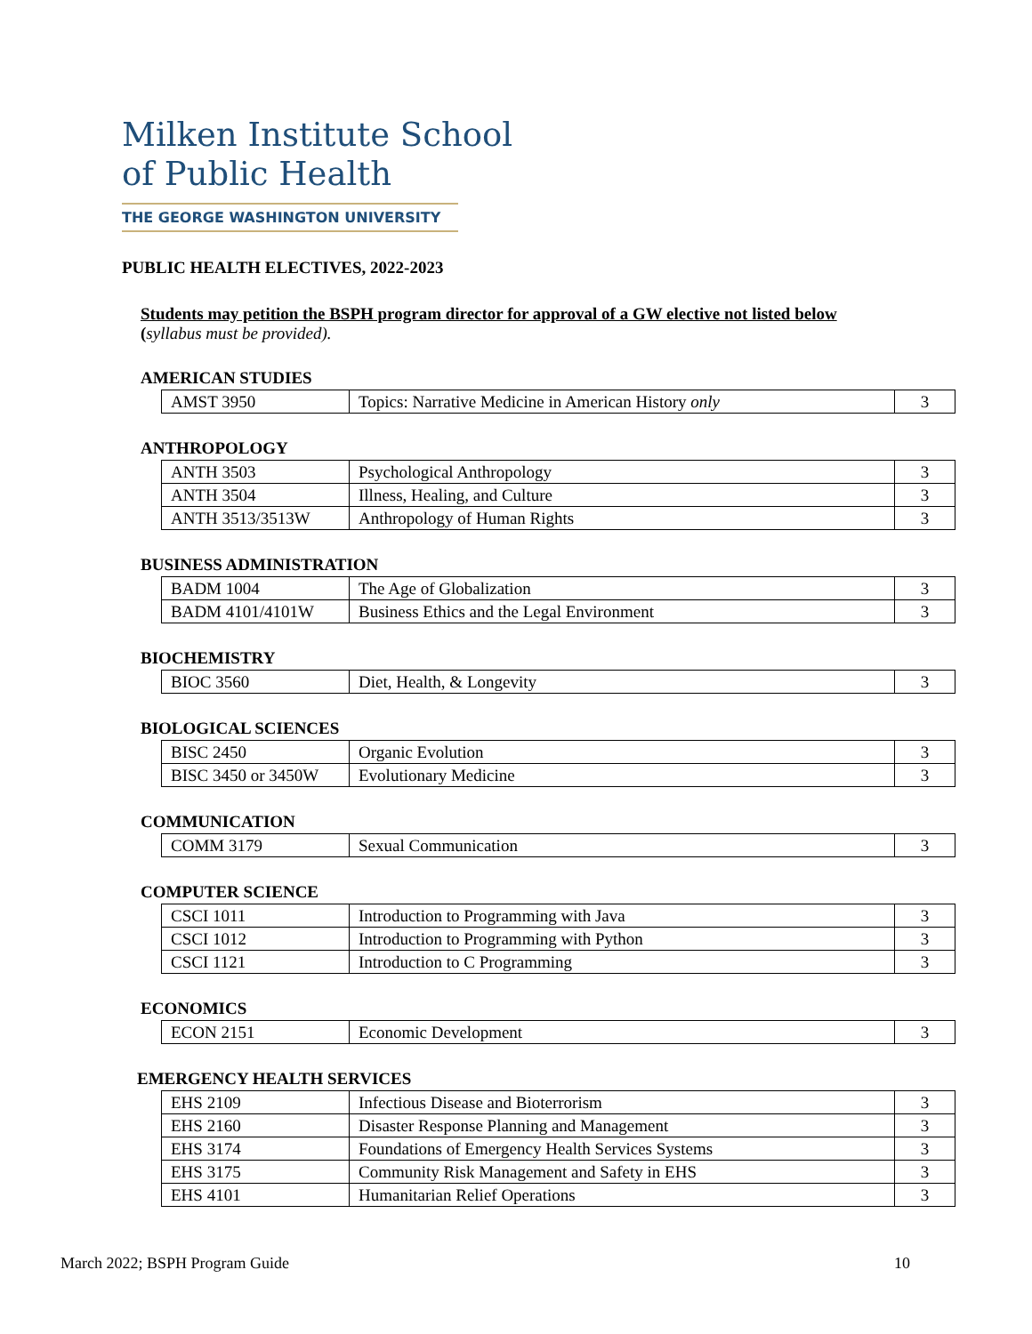Milken Institute School
of Public Health
THE GEORGE WASHINGTON UNIVERSITY
PUBLIC HEALTH ELECTIVES, 2022-2023
Students may petition the BSPH program director for approval of a GW elective not listed below
(syllabus must be provided).
AMERICAN STUDIES
| AMST 3950 | Topics: Narrative Medicine in American History only | 3 |
ANTHROPOLOGY
| ANTH 3503 | Psychological Anthropology | 3 |
| ANTH 3504 | Illness, Healing, and Culture | 3 |
| ANTH 3513/3513W | Anthropology of Human Rights | 3 |
BUSINESS ADMINISTRATION
| BADM 1004 | The Age of Globalization | 3 |
| BADM 4101/4101W | Business Ethics and the Legal Environment | 3 |
BIOCHEMISTRY
| BIOC 3560 | Diet, Health, & Longevity | 3 |
BIOLOGICAL SCIENCES
| BISC 2450 | Organic Evolution | 3 |
| BISC 3450 or 3450W | Evolutionary Medicine | 3 |
COMMUNICATION
| COMM 3179 | Sexual Communication | 3 |
COMPUTER SCIENCE
| CSCI 1011 | Introduction to Programming with Java | 3 |
| CSCI 1012 | Introduction to Programming with Python | 3 |
| CSCI 1121 | Introduction to C Programming | 3 |
ECONOMICS
| ECON 2151 | Economic Development | 3 |
EMERGENCY HEALTH SERVICES
| EHS 2109 | Infectious Disease and Bioterrorism | 3 |
| EHS 2160 | Disaster Response Planning and Management | 3 |
| EHS 3174 | Foundations of Emergency Health Services Systems | 3 |
| EHS 3175 | Community Risk Management and Safety in EHS | 3 |
| EHS 4101 | Humanitarian Relief Operations | 3 |
March 2022; BSPH Program Guide 10